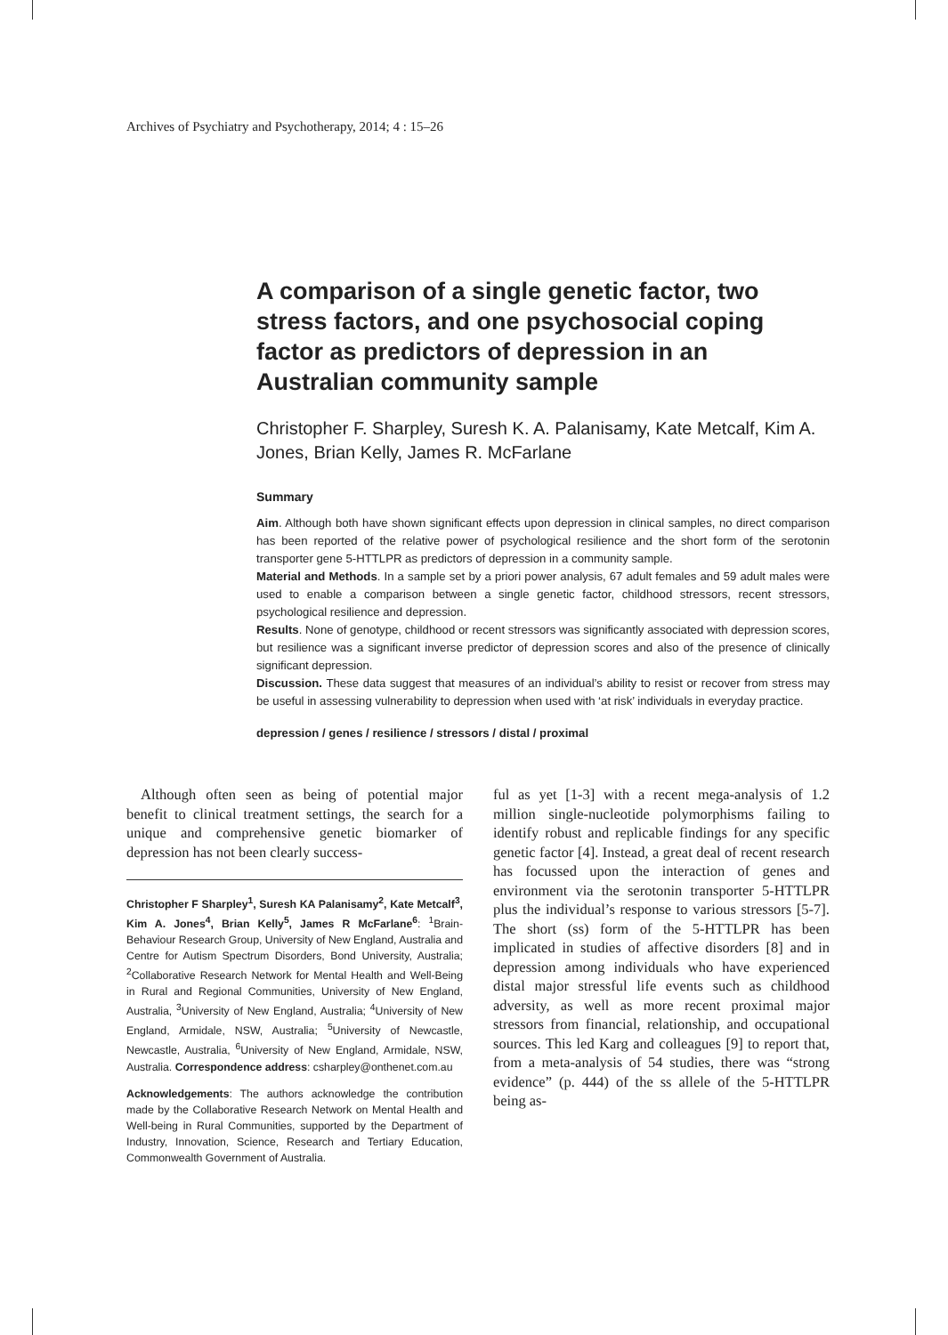Archives of Psychiatry and Psychotherapy, 2014; 4 : 15–26
A comparison of a single genetic factor, two stress factors, and one psychosocial coping factor as predictors of depression in an Australian community sample
Christopher F. Sharpley, Suresh K. A. Palanisamy, Kate Metcalf, Kim A. Jones, Brian Kelly, James R. McFarlane
Summary
Aim. Although both have shown significant effects upon depression in clinical samples, no direct comparison has been reported of the relative power of psychological resilience and the short form of the serotonin transporter gene 5-HTTLPR as predictors of depression in a community sample.
Material and Methods. In a sample set by a priori power analysis, 67 adult females and 59 adult males were used to enable a comparison between a single genetic factor, childhood stressors, recent stressors, psychological resilience and depression.
Results. None of genotype, childhood or recent stressors was significantly associated with depression scores, but resilience was a significant inverse predictor of depression scores and also of the presence of clinically significant depression.
Discussion. These data suggest that measures of an individual’s ability to resist or recover from stress may be useful in assessing vulnerability to depression when used with ‘at risk’ individuals in everyday practice.
depression / genes / resilience / stressors / distal / proximal
Although often seen as being of potential major benefit to clinical treatment settings, the search for a unique and comprehensive genetic biomarker of depression has not been clearly success-
Christopher F Sharpley<sup>1</sup>, Suresh KA Palanisamy<sup>2</sup>, Kate Metcalf<sup>3</sup>, Kim A. Jones<sup>4</sup>, Brian Kelly<sup>5</sup>, James R McFarlane<sup>6</sup>: <sup>1</sup>Brain-Behaviour Research Group, University of New England, Australia and Centre for Autism Spectrum Disorders, Bond University, Australia; <sup>2</sup>Collaborative Research Network for Mental Health and Well-Being in Rural and Regional Communities, University of New England, Australia, <sup>3</sup>University of New England, Australia; <sup>4</sup>University of New England, Armidale, NSW, Australia; <sup>5</sup>University of Newcastle, Newcastle, Australia, <sup>6</sup>University of New England, Armidale, NSW, Australia. Correspondence address: csharpley@onthenet.com.au
Acknowledgements: The authors acknowledge the contribution made by the Collaborative Research Network on Mental Health and Well-being in Rural Communities, supported by the Department of Industry, Innovation, Science, Research and Tertiary Education, Commonwealth Government of Australia.
ful as yet [1-3] with a recent mega-analysis of 1.2 million single-nucleotide polymorphisms failing to identify robust and replicable findings for any specific genetic factor [4]. Instead, a great deal of recent research has focussed upon the interaction of genes and environment via the serotonin transporter 5-HTTLPR plus the individual’s response to various stressors [5-7]. The short (ss) form of the 5-HTTLPR has been implicated in studies of affective disorders [8] and in depression among individuals who have experienced distal major stressful life events such as childhood adversity, as well as more recent proximal major stressors from financial, relationship, and occupational sources. This led Karg and colleagues [9] to report that, from a meta-analysis of 54 studies, there was “strong evidence” (p. 444) of the ss allele of the 5-HTTLPR being as-